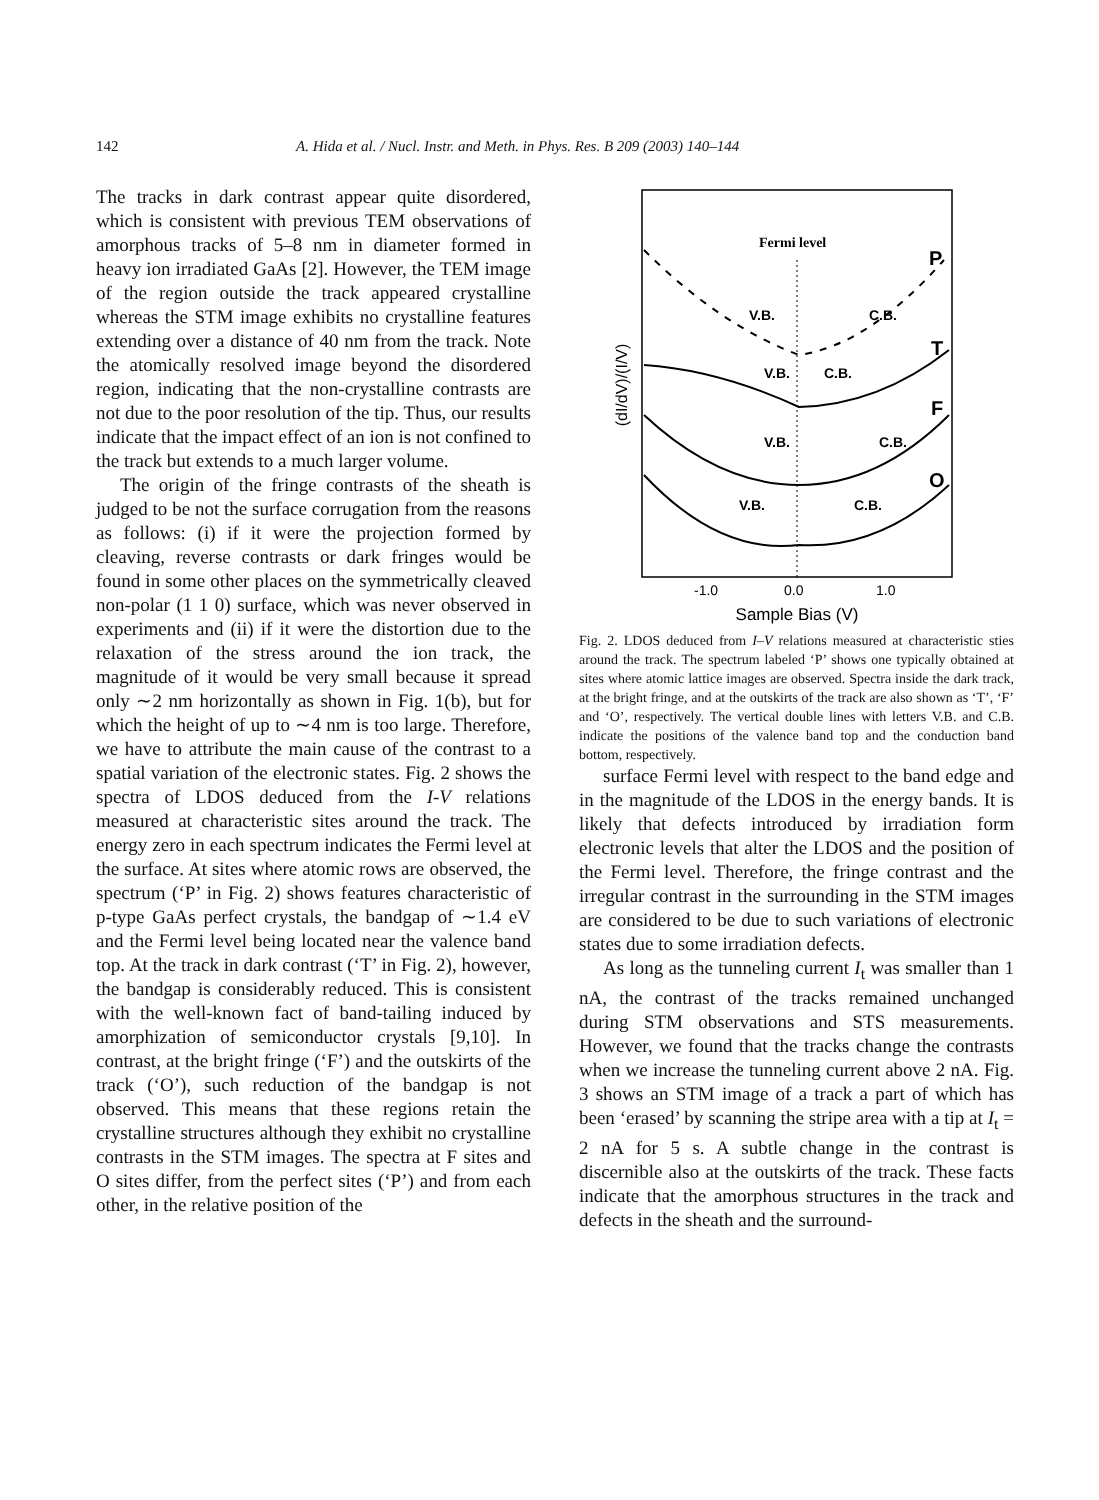142 A. Hida et al. / Nucl. Instr. and Meth. in Phys. Res. B 209 (2003) 140–144
The tracks in dark contrast appear quite disordered, which is consistent with previous TEM observations of amorphous tracks of 5–8 nm in diameter formed in heavy ion irradiated GaAs [2]. However, the TEM image of the region outside the track appeared crystalline whereas the STM image exhibits no crystalline features extending over a distance of 40 nm from the track. Note the atomically resolved image beyond the disordered region, indicating that the non-crystalline contrasts are not due to the poor resolution of the tip. Thus, our results indicate that the impact effect of an ion is not confined to the track but extends to a much larger volume.
The origin of the fringe contrasts of the sheath is judged to be not the surface corrugation from the reasons as follows: (i) if it were the projection formed by cleaving, reverse contrasts or dark fringes would be found in some other places on the symmetrically cleaved non-polar (1 1 0) surface, which was never observed in experiments and (ii) if it were the distortion due to the relaxation of the stress around the ion track, the magnitude of it would be very small because it spread only ∼2 nm horizontally as shown in Fig. 1(b), but for which the height of up to ∼4 nm is too large. Therefore, we have to attribute the main cause of the contrast to a spatial variation of the electronic states. Fig. 2 shows the spectra of LDOS deduced from the I-V relations measured at characteristic sites around the track. The energy zero in each spectrum indicates the Fermi level at the surface. At sites where atomic rows are observed, the spectrum (‘P’ in Fig. 2) shows features characteristic of p-type GaAs perfect crystals, the bandgap of ∼1.4 eV and the Fermi level being located near the valence band top. At the track in dark contrast (‘T’ in Fig. 2), however, the bandgap is considerably reduced. This is consistent with the well-known fact of band-tailing induced by amorphization of semiconductor crystals [9,10]. In contrast, at the bright fringe (‘F’) and the outskirts of the track (‘O’), such reduction of the bandgap is not observed. This means that these regions retain the crystalline structures although they exhibit no crystalline contrasts in the STM images. The spectra at F sites and O sites differ, from the perfect sites (‘P’) and from each other, in the relative position of the
Fermi level
V.B.
C.B.
V.B.
C.B.
V.B.
C.B.
V.B.
C.B.
P
T
F
O
(dI/dV)/(I/V)
-1.0
0.0
1.0
Sample Bias (V)
Fig. 2. LDOS deduced from I–V relations measured at characteristic sties around the track. The spectrum labeled ‘P’ shows one typically obtained at sites where atomic lattice images are observed. Spectra inside the dark track, at the bright fringe, and at the outskirts of the track are also shown as ‘T’, ‘F’ and ‘O’, respectively. The vertical double lines with letters V.B. and C.B. indicate the positions of the valence band top and the conduction band bottom, respectively.
surface Fermi level with respect to the band edge and in the magnitude of the LDOS in the energy bands. It is likely that defects introduced by irradiation form electronic levels that alter the LDOS and the position of the Fermi level. Therefore, the fringe contrast and the irregular contrast in the surrounding in the STM images are considered to be due to such variations of electronic states due to some irradiation defects.
As long as the tunneling current I<sub>t</sub> was smaller than 1 nA, the contrast of the tracks remained unchanged during STM observations and STS measurements. However, we found that the tracks change the contrasts when we increase the tunneling current above 2 nA. Fig. 3 shows an STM image of a track a part of which has been ‘erased’ by scanning the stripe area with a tip at I<sub>t</sub> = 2 nA for 5 s. A subtle change in the contrast is discernible also at the outskirts of the track. These facts indicate that the amorphous structures in the track and defects in the sheath and the surround-